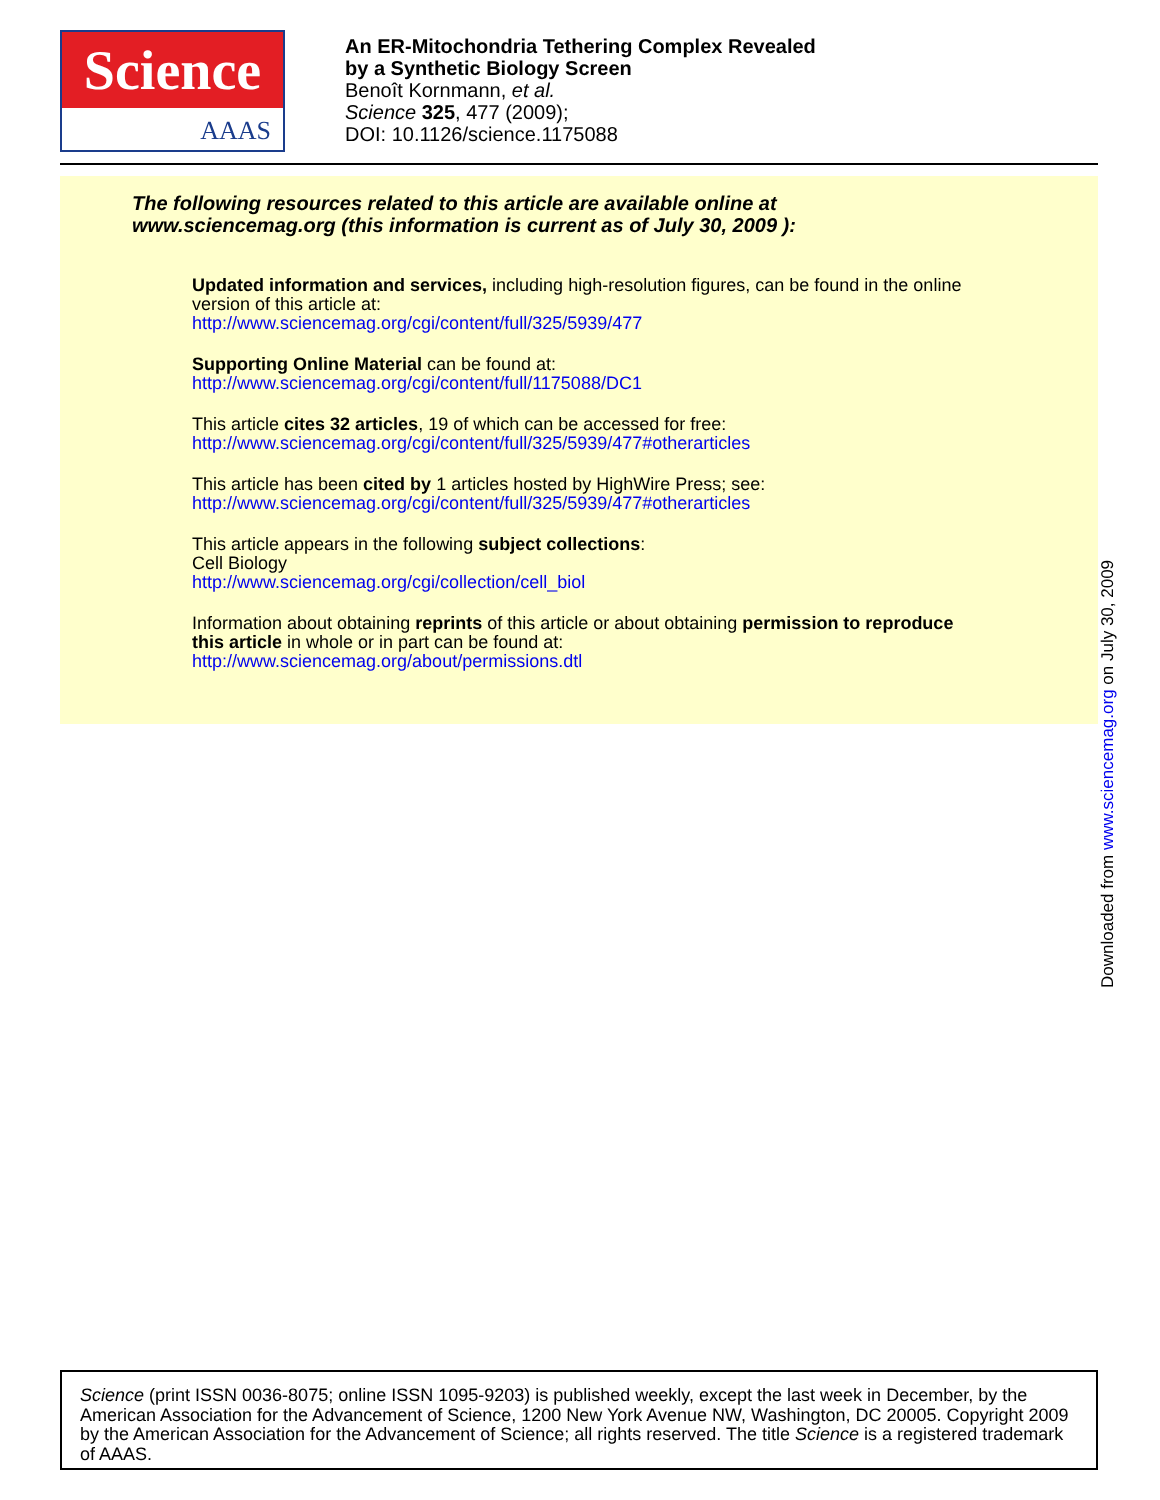Science
AAAS
An ER-Mitochondria Tethering Complex Revealed
by a Synthetic Biology Screen
Benoît Kornmann, et al.
Science 325, 477 (2009);
DOI: 10.1126/science.1175088
The following resources related to this article are available online at
www.sciencemag.org (this information is current as of July 30, 2009 ):
Updated information and services, including high-resolution figures, can be found in the online
version of this article at:
http://www.sciencemag.org/cgi/content/full/325/5939/477
Supporting Online Material can be found at:
http://www.sciencemag.org/cgi/content/full/1175088/DC1
This article cites 32 articles, 19 of which can be accessed for free:
http://www.sciencemag.org/cgi/content/full/325/5939/477#otherarticles
This article has been cited by 1 articles hosted by HighWire Press; see:
http://www.sciencemag.org/cgi/content/full/325/5939/477#otherarticles
This article appears in the following subject collections:
Cell Biology
http://www.sciencemag.org/cgi/collection/cell_biol
Information about obtaining reprints of this article or about obtaining permission to reproduce
this article in whole or in part can be found at:
http://www.sciencemag.org/about/permissions.dtl
Downloaded from www.sciencemag.org on July 30, 2009
Science (print ISSN 0036-8075; online ISSN 1095-9203) is published weekly, except the last week in December, by the American Association for the Advancement of Science, 1200 New York Avenue NW, Washington, DC 20005. Copyright 2009 by the American Association for the Advancement of Science; all rights reserved. The title Science is a registered trademark of AAAS.